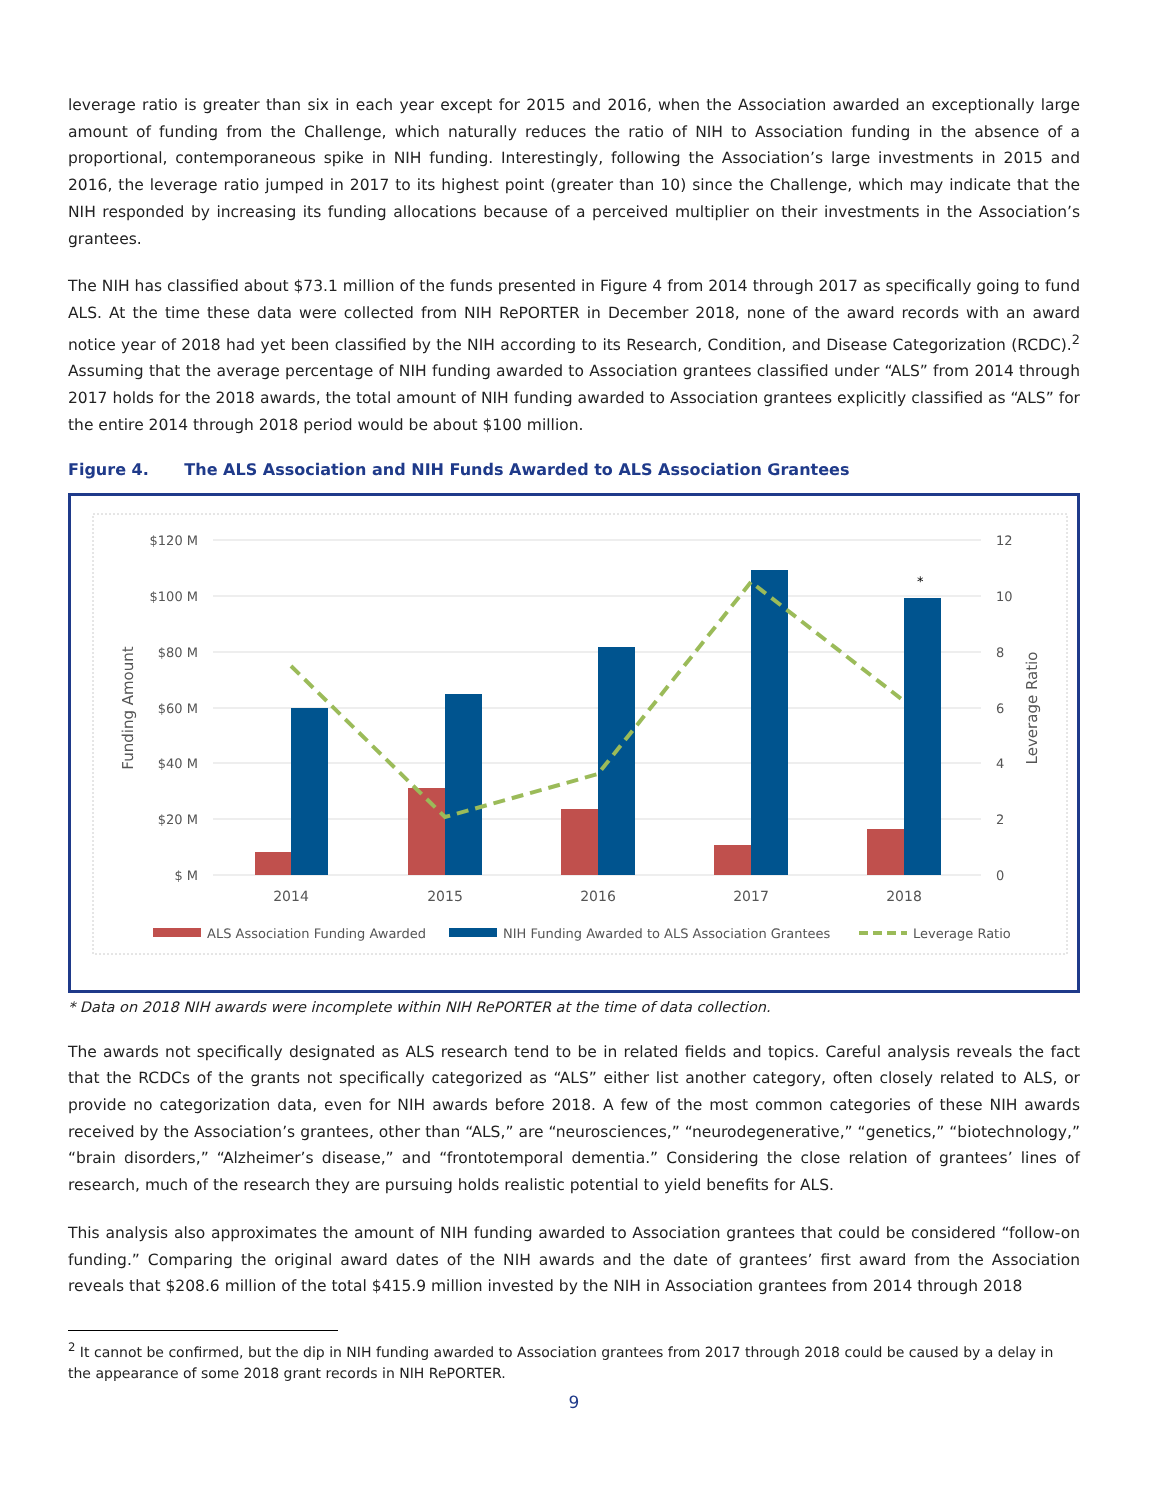leverage ratio is greater than six in each year except for 2015 and 2016, when the Association awarded an exceptionally large amount of funding from the Challenge, which naturally reduces the ratio of NIH to Association funding in the absence of a proportional, contemporaneous spike in NIH funding. Interestingly, following the Association’s large investments in 2015 and 2016, the leverage ratio jumped in 2017 to its highest point (greater than 10) since the Challenge, which may indicate that the NIH responded by increasing its funding allocations because of a perceived multiplier on their investments in the Association’s grantees.
The NIH has classified about $73.1 million of the funds presented in Figure 4 from 2014 through 2017 as specifically going to fund ALS. At the time these data were collected from NIH RePORTER in December 2018, none of the award records with an award notice year of 2018 had yet been classified by the NIH according to its Research, Condition, and Disease Categorization (RCDC).<sup>2</sup> Assuming that the average percentage of NIH funding awarded to Association grantees classified under “ALS” from 2014 through 2017 holds for the 2018 awards, the total amount of NIH funding awarded to Association grantees explicitly classified as “ALS” for the entire 2014 through 2018 period would be about $100 million.
Figure 4. The ALS Association and NIH Funds Awarded to ALS Association Grantees
$120 M
$100 M
$80 M
$60 M
$40 M
$20 M
$ M
12
10
8
6
4
2
0
Funding Amount
Leverage Ratio
*
2014
2015
2016
2017
2018
ALS Association Funding Awarded
NIH Funding Awarded to ALS Association Grantees
Leverage Ratio
* Data on 2018 NIH awards were incomplete within NIH RePORTER at the time of data collection.
The awards not specifically designated as ALS research tend to be in related fields and topics. Careful analysis reveals the fact that the RCDCs of the grants not specifically categorized as “ALS” either list another category, often closely related to ALS, or provide no categorization data, even for NIH awards before 2018. A few of the most common categories of these NIH awards received by the Association’s grantees, other than “ALS,” are “neurosciences,” “neurodegenerative,” “genetics,” “biotechnology,” “brain disorders,” “Alzheimer’s disease,” and “frontotemporal dementia.” Considering the close relation of grantees’ lines of research, much of the research they are pursuing holds realistic potential to yield benefits for ALS.
This analysis also approximates the amount of NIH funding awarded to Association grantees that could be considered “follow-on funding.” Comparing the original award dates of the NIH awards and the date of grantees’ first award from the Association reveals that $208.6 million of the total $415.9 million invested by the NIH in Association grantees from 2014 through 2018
<sup>2</sup> It cannot be confirmed, but the dip in NIH funding awarded to Association grantees from 2017 through 2018 could be caused by a delay in the appearance of some 2018 grant records in NIH RePORTER.
9